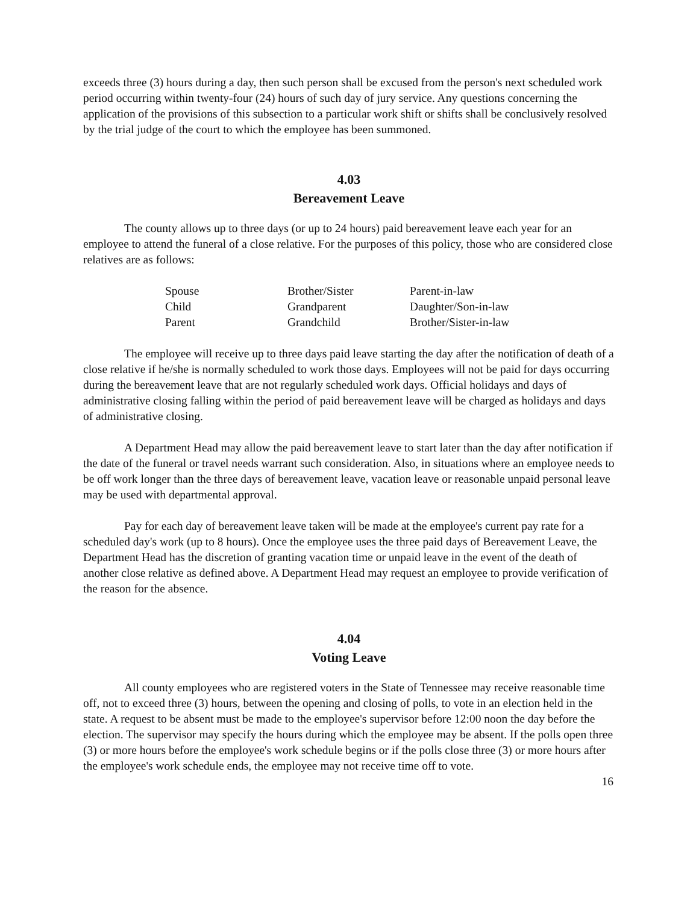exceeds three (3) hours during a day, then such person shall be excused from the person's next scheduled work period occurring within twenty-four (24) hours of such day of jury service. Any questions concerning the application of the provisions of this subsection to a particular work shift or shifts shall be conclusively resolved by the trial judge of the court to which the employee has been summoned.
4.03
Bereavement Leave
The county allows up to three days (or up to 24 hours) paid bereavement leave each year for an employee to attend the funeral of a close relative. For the purposes of this policy, those who are considered close relatives are as follows:
| Spouse | Brother/Sister | Parent-in-law |
| Child | Grandparent | Daughter/Son-in-law |
| Parent | Grandchild | Brother/Sister-in-law |
The employee will receive up to three days paid leave starting the day after the notification of death of a close relative if he/she is normally scheduled to work those days. Employees will not be paid for days occurring during the bereavement leave that are not regularly scheduled work days. Official holidays and days of administrative closing falling within the period of paid bereavement leave will be charged as holidays and days of administrative closing.
A Department Head may allow the paid bereavement leave to start later than the day after notification if the date of the funeral or travel needs warrant such consideration. Also, in situations where an employee needs to be off work longer than the three days of bereavement leave, vacation leave or reasonable unpaid personal leave may be used with departmental approval.
Pay for each day of bereavement leave taken will be made at the employee's current pay rate for a scheduled day's work (up to 8 hours). Once the employee uses the three paid days of Bereavement Leave, the Department Head has the discretion of granting vacation time or unpaid leave in the event of the death of another close relative as defined above. A Department Head may request an employee to provide verification of the reason for the absence.
4.04
Voting Leave
All county employees who are registered voters in the State of Tennessee may receive reasonable time off, not to exceed three (3) hours, between the opening and closing of polls, to vote in an election held in the state. A request to be absent must be made to the employee's supervisor before 12:00 noon the day before the election. The supervisor may specify the hours during which the employee may be absent. If the polls open three (3) or more hours before the employee's work schedule begins or if the polls close three (3) or more hours after the employee's work schedule ends, the employee may not receive time off to vote.
16